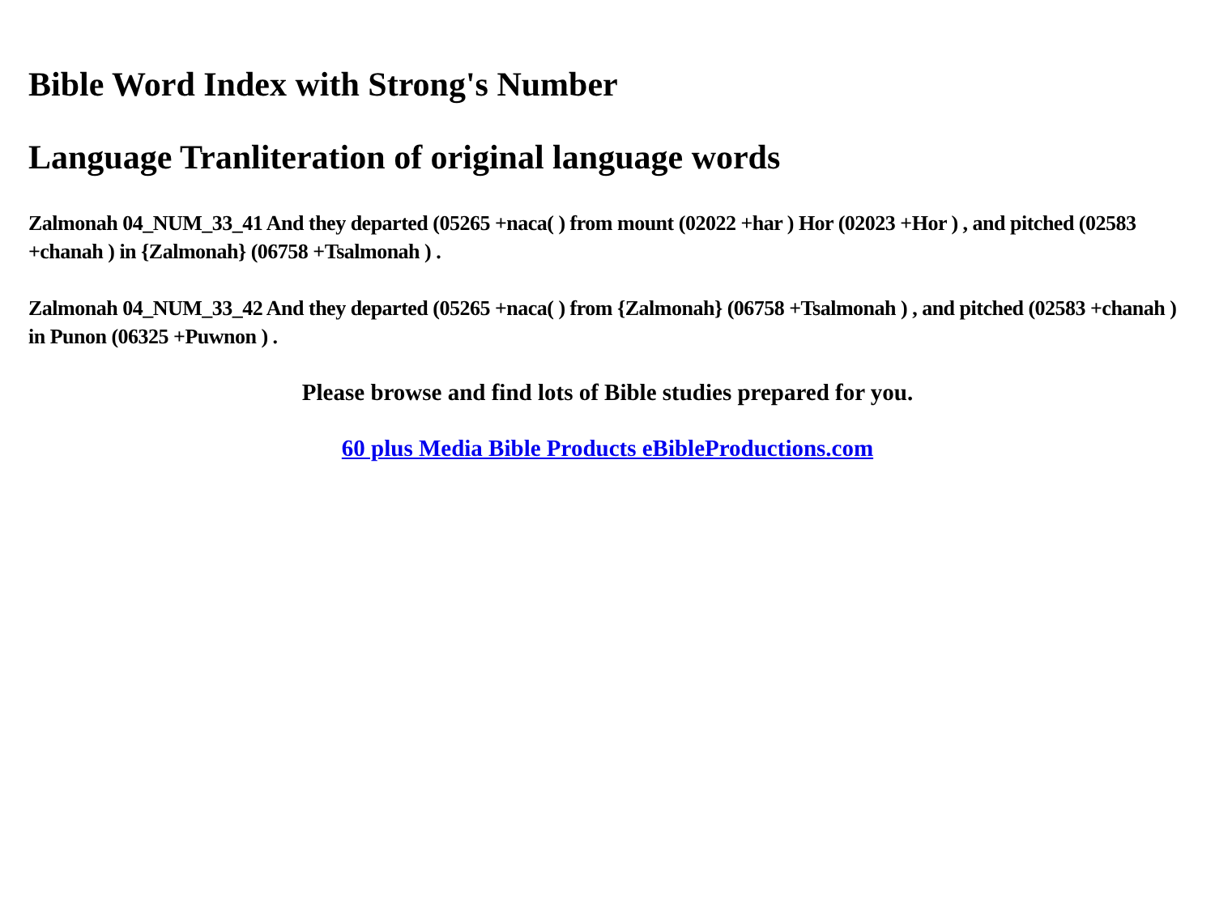Bible Word Index with Strong's Number
Language Tranliteration of original language words
Zalmonah 04_NUM_33_41 And they departed (05265 +naca( ) from mount (02022 +har ) Hor (02023 +Hor ) , and pitched (02583 +chanah ) in {Zalmonah} (06758 +Tsalmonah ) .
Zalmonah 04_NUM_33_42 And they departed (05265 +naca( ) from {Zalmonah} (06758 +Tsalmonah ) , and pitched (02583 +chanah ) in Punon (06325 +Puwnon ) .
Please browse and find lots of Bible studies prepared for you.
60 plus Media Bible Products eBibleProductions.com